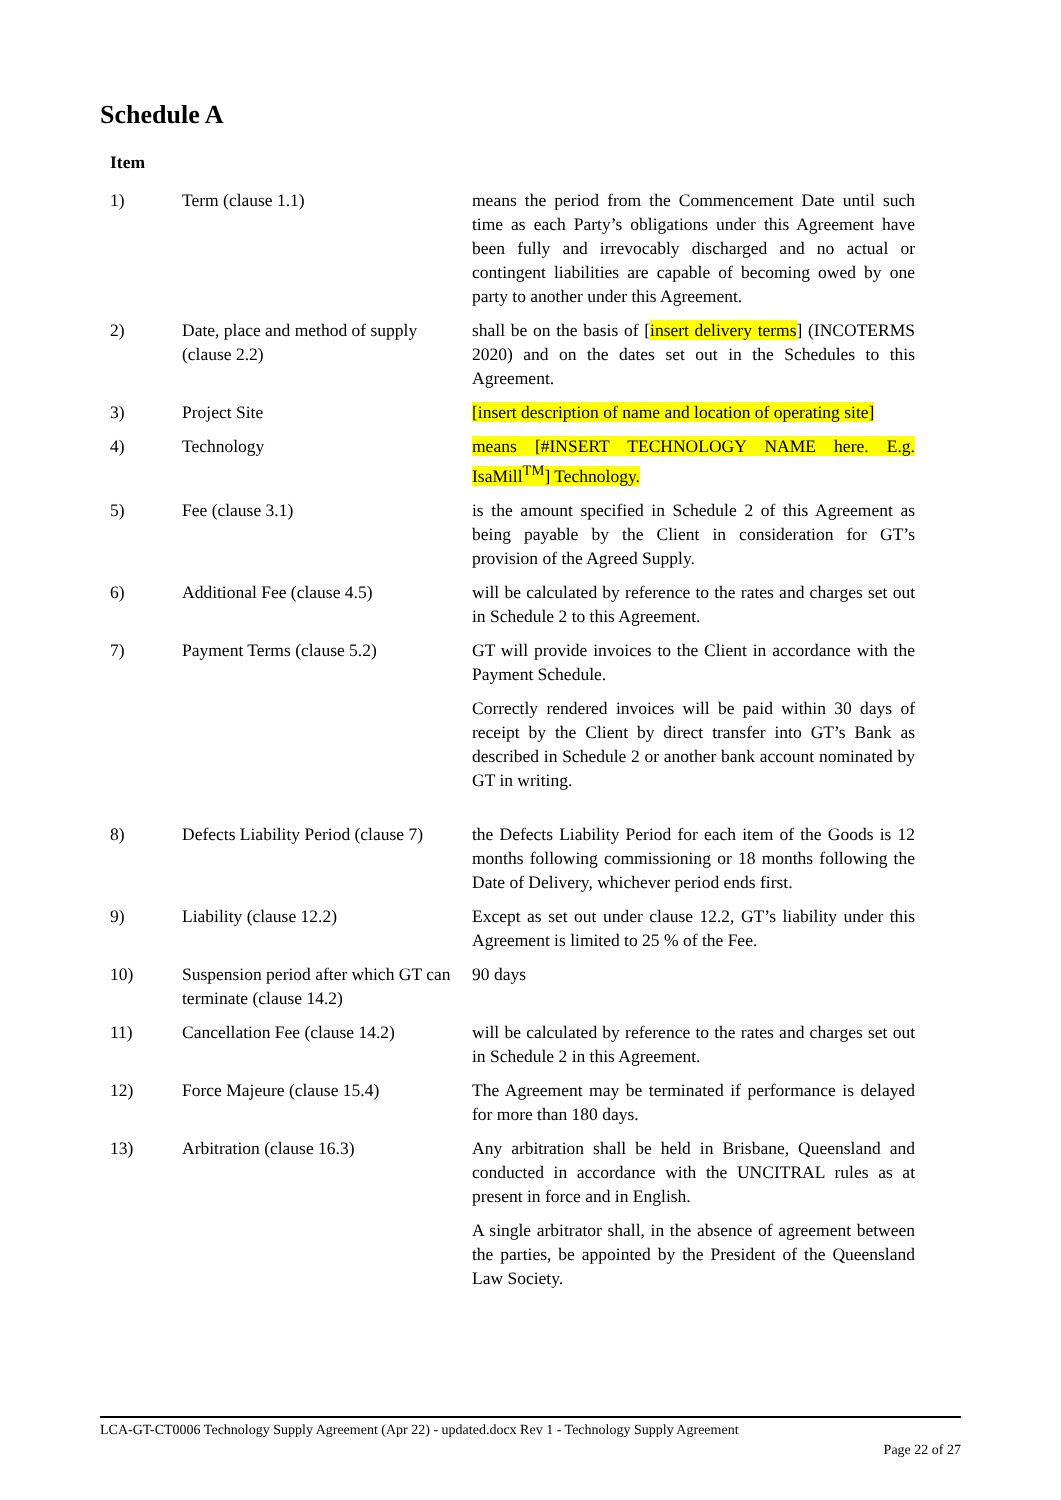Schedule A
| Item | | |
| --- | --- | --- |
| 1) | Term (clause 1.1) | means the period from the Commencement Date until such time as each Party’s obligations under this Agreement have been fully and irrevocably discharged and no actual or contingent liabilities are capable of becoming owed by one party to another under this Agreement. |
| 2) | Date, place and method of supply (clause 2.2) | shall be on the basis of [ insert delivery terms ] (INCOTERMS 2020) and on the dates set out in the Schedules to this Agreement. |
| 3) | Project Site | [insert description of name and location of operating site] |
| 4) | Technology | means [#INSERT TECHNOLOGY NAME here. E.g. IsaMill<sup>TM</sup>] Technology. |
| 5) | Fee (clause 3.1) | is the amount specified in Schedule 2 of this Agreement as being payable by the Client in consideration for GT’s provision of the Agreed Supply. |
| 6) | Additional Fee (clause 4.5) | will be calculated by reference to the rates and charges set out in Schedule 2 to this Agreement. |
| 7) | Payment Terms (clause 5.2) | GT will provide invoices to the Client in accordance with the Payment Schedule. |
| | | Correctly rendered invoices will be paid within 30 days of receipt by the Client by direct transfer into GT’s Bank as described in Schedule 2 or another bank account nominated by GT in writing. |
| 8) | Defects Liability Period (clause 7) | the Defects Liability Period for each item of the Goods is 12 months following commissioning or 18 months following the Date of Delivery, whichever period ends first. |
| 9) | Liability (clause 12.2) | Except as set out under clause 12.2, GT’s liability under this Agreement is limited to 25 % of the Fee. |
| 10) | Suspension period after which GT can terminate (clause 14.2) | 90 days |
| 11) | Cancellation Fee (clause 14.2) | will be calculated by reference to the rates and charges set out in Schedule 2 in this Agreement. |
| 12) | Force Majeure (clause 15.4) | The Agreement may be terminated if performance is delayed for more than 180 days. |
| 13) | Arbitration (clause 16.3) | Any arbitration shall be held in Brisbane, Queensland and conducted in accordance with the UNCITRAL rules as at present in force and in English. |
| | | A single arbitrator shall, in the absence of agreement between the parties, be appointed by the President of the Queensland Law Society. |
LCA-GT-CT0006 Technology Supply Agreement (Apr 22) - updated.docx Rev 1 - Technology Supply Agreement
Page 22 of 27